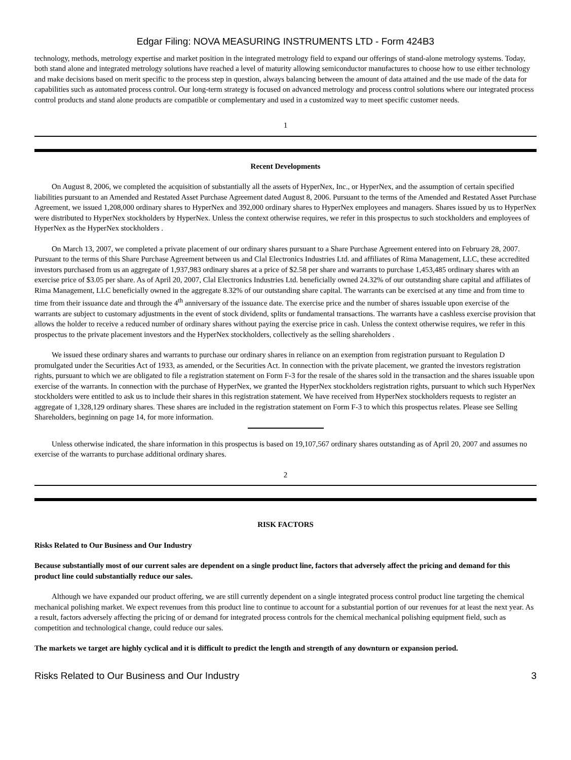Edgar Filing: NOVA MEASURING INSTRUMENTS LTD - Form 424B3
technology, methods, metrology expertise and market position in the integrated metrology field to expand our offerings of stand-alone metrology systems. Today, both stand alone and integrated metrology solutions have reached a level of maturity allowing semiconductor manufactures to choose how to use either technology and make decisions based on merit specific to the process step in question, always balancing between the amount of data attained and the use made of the data for capabilities such as automated process control. Our long-term strategy is focused on advanced metrology and process control solutions where our integrated process control products and stand alone products are compatible or complementary and used in a customized way to meet specific customer needs.
1
Recent Developments
On August 8, 2006, we completed the acquisition of substantially all the assets of HyperNex, Inc., or HyperNex, and the assumption of certain specified liabilities pursuant to an Amended and Restated Asset Purchase Agreement dated August 8, 2006. Pursuant to the terms of the Amended and Restated Asset Purchase Agreement, we issued 1,208,000 ordinary shares to HyperNex and 392,000 ordinary shares to HyperNex employees and managers. Shares issued by us to HyperNex were distributed to HyperNex stockholders by HyperNex. Unless the context otherwise requires, we refer in this prospectus to such stockholders and employees of HyperNex as the HyperNex stockholders .
On March 13, 2007, we completed a private placement of our ordinary shares pursuant to a Share Purchase Agreement entered into on February 28, 2007. Pursuant to the terms of this Share Purchase Agreement between us and Clal Electronics Industries Ltd. and affiliates of Rima Management, LLC, these accredited investors purchased from us an aggregate of 1,937,983 ordinary shares at a price of $2.58 per share and warrants to purchase 1,453,485 ordinary shares with an exercise price of $3.05 per share. As of April 20, 2007, Clal Electronics Industries Ltd. beneficially owned 24.32% of our outstanding share capital and affiliates of Rima Management, LLC beneficially owned in the aggregate 8.32% of our outstanding share capital. The warrants can be exercised at any time and from time to time from their issuance date and through the 4<sup>th</sup> anniversary of the issuance date. The exercise price and the number of shares issuable upon exercise of the warrants are subject to customary adjustments in the event of stock dividend, splits or fundamental transactions. The warrants have a cashless exercise provision that allows the holder to receive a reduced number of ordinary shares without paying the exercise price in cash. Unless the context otherwise requires, we refer in this prospectus to the private placement investors and the HyperNex stockholders, collectively as the selling shareholders .
We issued these ordinary shares and warrants to purchase our ordinary shares in reliance on an exemption from registration pursuant to Regulation D promulgated under the Securities Act of 1933, as amended, or the Securities Act. In connection with the private placement, we granted the investors registration rights, pursuant to which we are obligated to file a registration statement on Form F-3 for the resale of the shares sold in the transaction and the shares issuable upon exercise of the warrants. In connection with the purchase of HyperNex, we granted the HyperNex stockholders registration rights, pursuant to which such HyperNex stockholders were entitled to ask us to include their shares in this registration statement. We have received from HyperNex stockholders requests to register an aggregate of 1,328,129 ordinary shares. These shares are included in the registration statement on Form F-3 to which this prospectus relates. Please see Selling Shareholders, beginning on page 14, for more information.
Unless otherwise indicated, the share information in this prospectus is based on 19,107,567 ordinary shares outstanding as of April 20, 2007 and assumes no exercise of the warrants to purchase additional ordinary shares.
2
RISK FACTORS
Risks Related to Our Business and Our Industry
Because substantially most of our current sales are dependent on a single product line, factors that adversely affect the pricing and demand for this product line could substantially reduce our sales.
Although we have expanded our product offering, we are still currently dependent on a single integrated process control product line targeting the chemical mechanical polishing market. We expect revenues from this product line to continue to account for a substantial portion of our revenues for at least the next year. As a result, factors adversely affecting the pricing of or demand for integrated process controls for the chemical mechanical polishing equipment field, such as competition and technological change, could reduce our sales.
The markets we target are highly cyclical and it is difficult to predict the length and strength of any downturn or expansion period.
Risks Related to Our Business and Our Industry 3